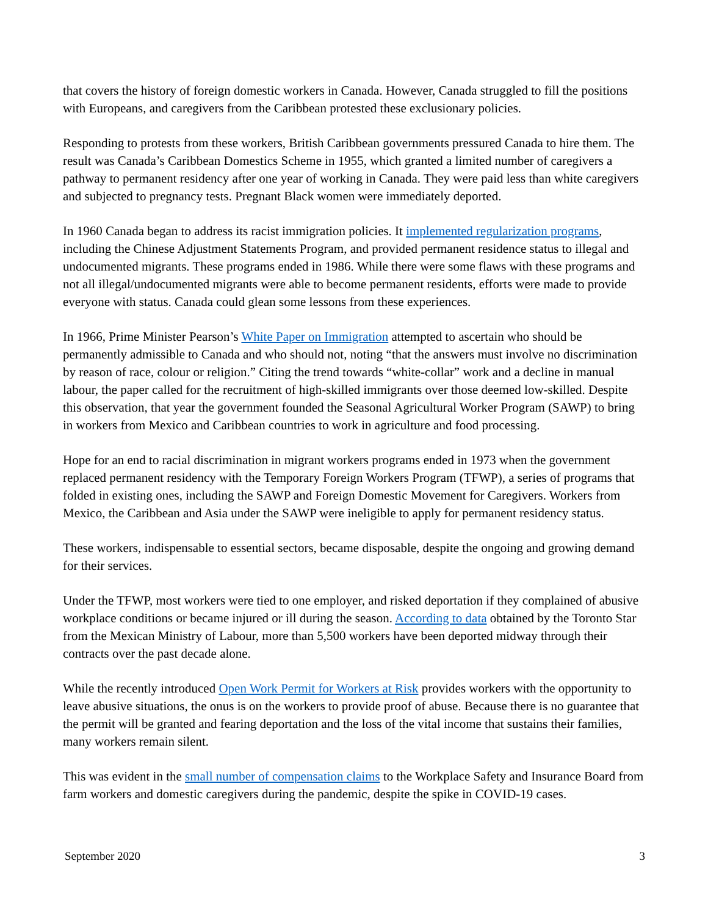that covers the history of foreign domestic workers in Canada. However, Canada struggled to fill the positions with Europeans, and caregivers from the Caribbean protested these exclusionary policies.
Responding to protests from these workers, British Caribbean governments pressured Canada to hire them. The result was Canada’s Caribbean Domestics Scheme in 1955, which granted a limited number of caregivers a pathway to permanent residency after one year of working in Canada. They were paid less than white caregivers and subjected to pregnancy tests. Pregnant Black women were immediately deported.
In 1960 Canada began to address its racist immigration policies. It implemented regularization programs, including the Chinese Adjustment Statements Program, and provided permanent residence status to illegal and undocumented migrants. These programs ended in 1986. While there were some flaws with these programs and not all illegal/undocumented migrants were able to become permanent residents, efforts were made to provide everyone with status. Canada could glean some lessons from these experiences.
In 1966, Prime Minister Pearson’s White Paper on Immigration attempted to ascertain who should be permanently admissible to Canada and who should not, noting “that the answers must involve no discrimination by reason of race, colour or religion.” Citing the trend towards “white-collar” work and a decline in manual labour, the paper called for the recruitment of high-skilled immigrants over those deemed low-skilled. Despite this observation, that year the government founded the Seasonal Agricultural Worker Program (SAWP) to bring in workers from Mexico and Caribbean countries to work in agriculture and food processing.
Hope for an end to racial discrimination in migrant workers programs ended in 1973 when the government replaced permanent residency with the Temporary Foreign Workers Program (TFWP), a series of programs that folded in existing ones, including the SAWP and Foreign Domestic Movement for Caregivers. Workers from Mexico, the Caribbean and Asia under the SAWP were ineligible to apply for permanent residency status.
These workers, indispensable to essential sectors, became disposable, despite the ongoing and growing demand for their services.
Under the TFWP, most workers were tied to one employer, and risked deportation if they complained of abusive workplace conditions or became injured or ill during the season. According to data obtained by the Toronto Star from the Mexican Ministry of Labour, more than 5,500 workers have been deported midway through their contracts over the past decade alone.
While the recently introduced Open Work Permit for Workers at Risk provides workers with the opportunity to leave abusive situations, the onus is on the workers to provide proof of abuse. Because there is no guarantee that the permit will be granted and fearing deportation and the loss of the vital income that sustains their families, many workers remain silent.
This was evident in the small number of compensation claims to the Workplace Safety and Insurance Board from farm workers and domestic caregivers during the pandemic, despite the spike in COVID-19 cases.
September 2020 3